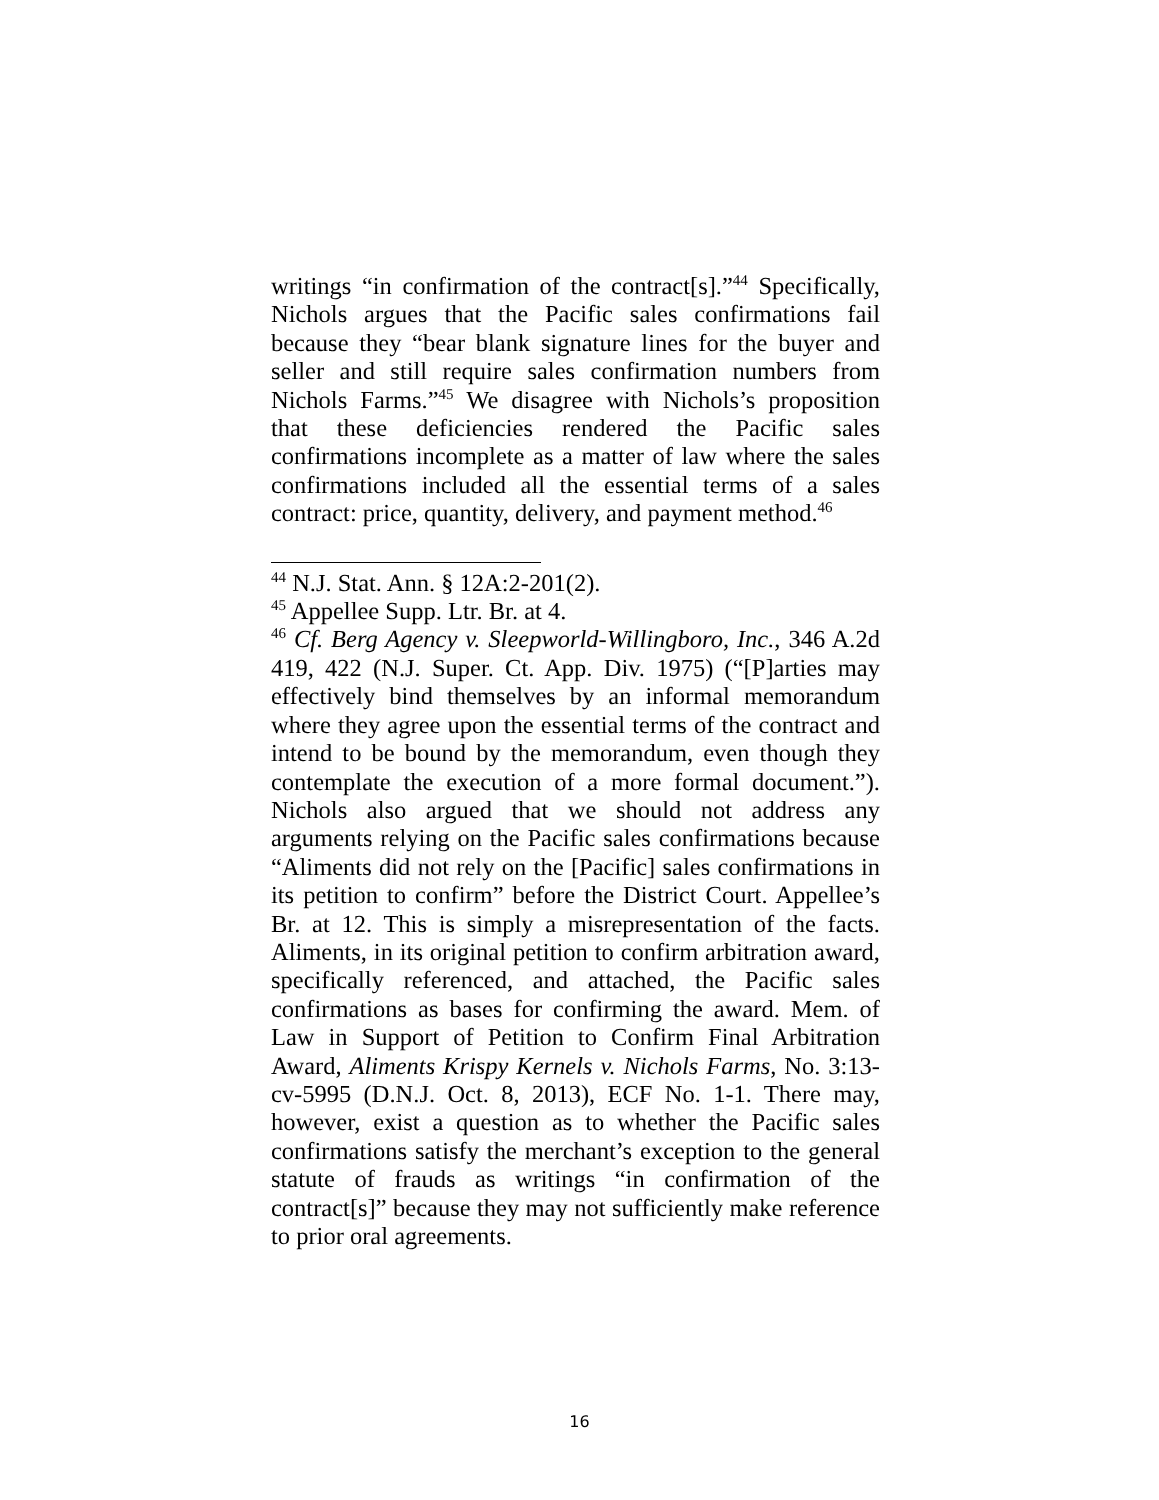writings “in confirmation of the contract[s].”<sup>44</sup> Specifically, Nichols argues that the Pacific sales confirmations fail because they “bear blank signature lines for the buyer and seller and still require sales confirmation numbers from Nichols Farms.”<sup>45</sup> We disagree with Nichols’s proposition that these deficiencies rendered the Pacific sales confirmations incomplete as a matter of law where the sales confirmations included all the essential terms of a sales contract: price, quantity, delivery, and payment method.<sup>46</sup>
<sup>44</sup> N.J. Stat. Ann. § 12A:2-201(2).
<sup>45</sup> Appellee Supp. Ltr. Br. at 4.
<sup>46</sup> Cf. Berg Agency v. Sleepworld-Willingboro, Inc., 346 A.2d 419, 422 (N.J. Super. Ct. App. Div. 1975) (“[P]arties may effectively bind themselves by an informal memorandum where they agree upon the essential terms of the contract and intend to be bound by the memorandum, even though they contemplate the execution of a more formal document.”). Nichols also argued that we should not address any arguments relying on the Pacific sales confirmations because “Aliments did not rely on the [Pacific] sales confirmations in its petition to confirm” before the District Court. Appellee’s Br. at 12. This is simply a misrepresentation of the facts. Aliments, in its original petition to confirm arbitration award, specifically referenced, and attached, the Pacific sales confirmations as bases for confirming the award. Mem. of Law in Support of Petition to Confirm Final Arbitration Award, Aliments Krispy Kernels v. Nichols Farms, No. 3:13-cv-5995 (D.N.J. Oct. 8, 2013), ECF No. 1-1. There may, however, exist a question as to whether the Pacific sales confirmations satisfy the merchant’s exception to the general statute of frauds as writings “in confirmation of the contract[s]” because they may not sufficiently make reference to prior oral agreements.
16